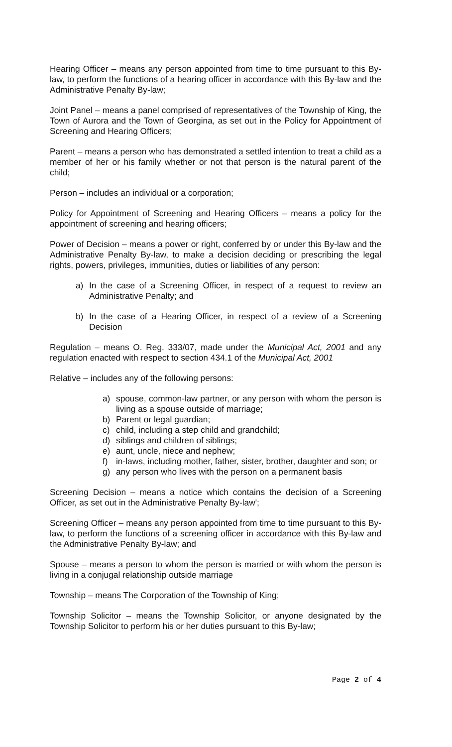Hearing Officer – means any person appointed from time to time pursuant to this By-law, to perform the functions of a hearing officer in accordance with this By-law and the Administrative Penalty By-law;
Joint Panel – means a panel comprised of representatives of the Township of King, the Town of Aurora and the Town of Georgina, as set out in the Policy for Appointment of Screening and Hearing Officers;
Parent – means a person who has demonstrated a settled intention to treat a child as a member of her or his family whether or not that person is the natural parent of the child;
Person – includes an individual or a corporation;
Policy for Appointment of Screening and Hearing Officers – means a policy for the appointment of screening and hearing officers;
Power of Decision – means a power or right, conferred by or under this By-law and the Administrative Penalty By-law, to make a decision deciding or prescribing the legal rights, powers, privileges, immunities, duties or liabilities of any person:
a) In the case of a Screening Officer, in respect of a request to review an Administrative Penalty; and
b) In the case of a Hearing Officer, in respect of a review of a Screening Decision
Regulation – means O. Reg. 333/07, made under the Municipal Act, 2001 and any regulation enacted with respect to section 434.1 of the Municipal Act, 2001
Relative – includes any of the following persons:
a) spouse, common-law partner, or any person with whom the person is living as a spouse outside of marriage;
b) Parent or legal guardian;
c) child, including a step child and grandchild;
d) siblings and children of siblings;
e) aunt, uncle, niece and nephew;
f) in-laws, including mother, father, sister, brother, daughter and son; or
g) any person who lives with the person on a permanent basis
Screening Decision – means a notice which contains the decision of a Screening Officer, as set out in the Administrative Penalty By-law';
Screening Officer – means any person appointed from time to time pursuant to this By-law, to perform the functions of a screening officer in accordance with this By-law and the Administrative Penalty By-law; and
Spouse – means a person to whom the person is married or with whom the person is living in a conjugal relationship outside marriage
Township – means The Corporation of the Township of King;
Township Solicitor – means the Township Solicitor, or anyone designated by the Township Solicitor to perform his or her duties pursuant to this By-law;
Page 2 of 4